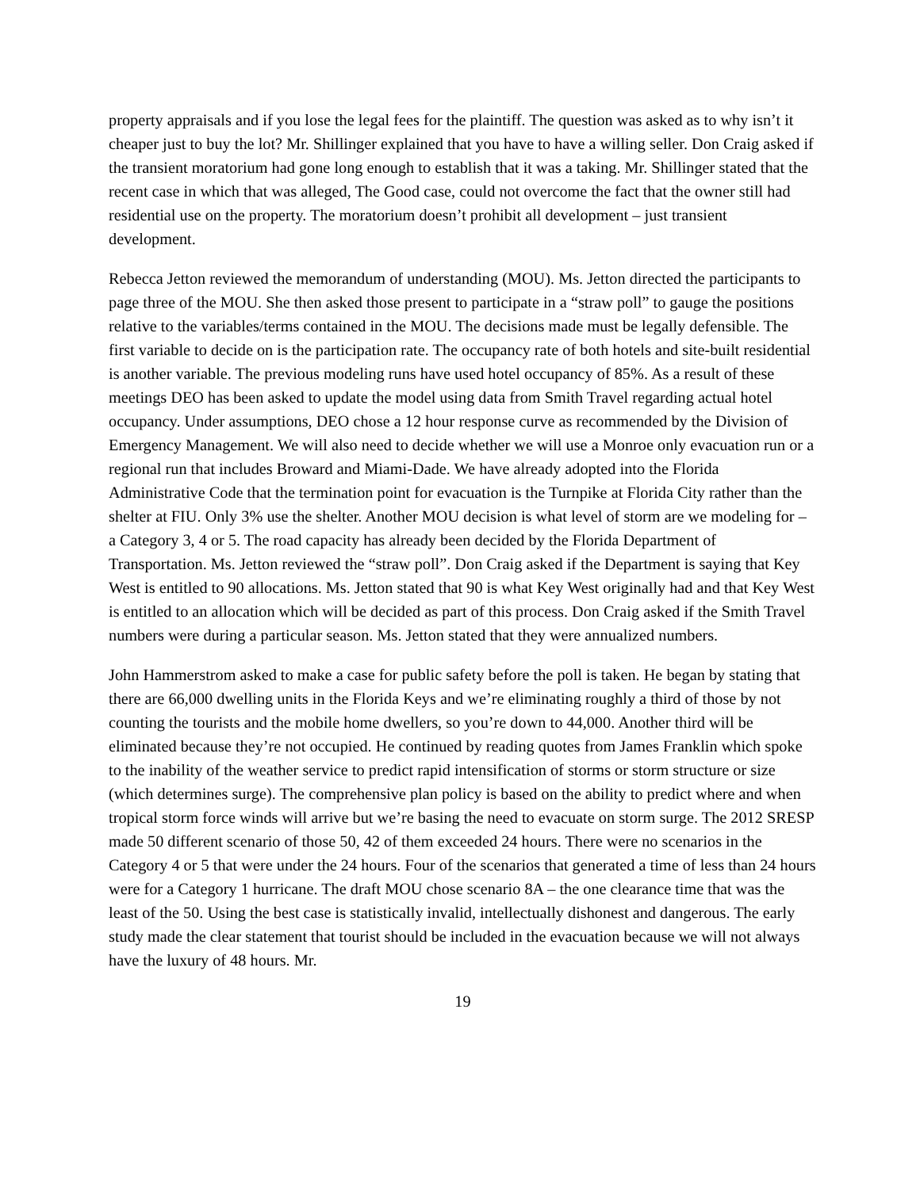property appraisals and if you lose the legal fees for the plaintiff. The question was asked as to why isn’t it cheaper just to buy the lot? Mr. Shillinger explained that you have to have a willing seller. Don Craig asked if the transient moratorium had gone long enough to establish that it was a taking. Mr. Shillinger stated that the recent case in which that was alleged, The Good case, could not overcome the fact that the owner still had residential use on the property. The moratorium doesn’t prohibit all development – just transient development.
Rebecca Jetton reviewed the memorandum of understanding (MOU). Ms. Jetton directed the participants to page three of the MOU. She then asked those present to participate in a “straw poll” to gauge the positions relative to the variables/terms contained in the MOU. The decisions made must be legally defensible. The first variable to decide on is the participation rate. The occupancy rate of both hotels and site-built residential is another variable. The previous modeling runs have used hotel occupancy of 85%. As a result of these meetings DEO has been asked to update the model using data from Smith Travel regarding actual hotel occupancy. Under assumptions, DEO chose a 12 hour response curve as recommended by the Division of Emergency Management. We will also need to decide whether we will use a Monroe only evacuation run or a regional run that includes Broward and Miami-Dade. We have already adopted into the Florida Administrative Code that the termination point for evacuation is the Turnpike at Florida City rather than the shelter at FIU. Only 3% use the shelter. Another MOU decision is what level of storm are we modeling for – a Category 3, 4 or 5. The road capacity has already been decided by the Florida Department of Transportation. Ms. Jetton reviewed the “straw poll”. Don Craig asked if the Department is saying that Key West is entitled to 90 allocations. Ms. Jetton stated that 90 is what Key West originally had and that Key West is entitled to an allocation which will be decided as part of this process. Don Craig asked if the Smith Travel numbers were during a particular season. Ms. Jetton stated that they were annualized numbers.
John Hammerstrom asked to make a case for public safety before the poll is taken. He began by stating that there are 66,000 dwelling units in the Florida Keys and we’re eliminating roughly a third of those by not counting the tourists and the mobile home dwellers, so you’re down to 44,000. Another third will be eliminated because they’re not occupied. He continued by reading quotes from James Franklin which spoke to the inability of the weather service to predict rapid intensification of storms or storm structure or size (which determines surge). The comprehensive plan policy is based on the ability to predict where and when tropical storm force winds will arrive but we’re basing the need to evacuate on storm surge. The 2012 SRESP made 50 different scenario of those 50, 42 of them exceeded 24 hours. There were no scenarios in the Category 4 or 5 that were under the 24 hours. Four of the scenarios that generated a time of less than 24 hours were for a Category 1 hurricane. The draft MOU chose scenario 8A – the one clearance time that was the least of the 50. Using the best case is statistically invalid, intellectually dishonest and dangerous. The early study made the clear statement that tourist should be included in the evacuation because we will not always have the luxury of 48 hours. Mr.
19